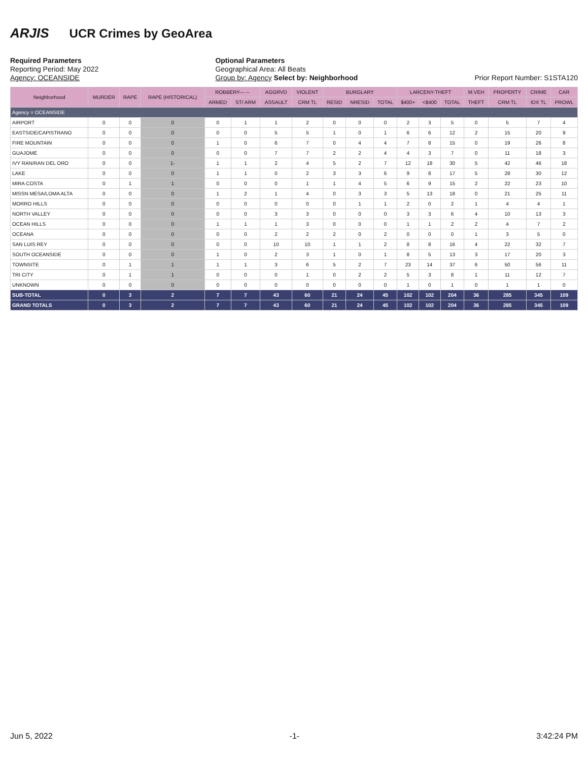ARJIS UCR Crimes by GeoArea
Required Parameters
Reporting Period: May 2022
Agency: OCEANSIDE
Optional Parameters
Geographical Area: All Beats
Group by: Agency Select by: Neighborhood
Prior Report Number: S1STA120
| Neighborhood | MURDER | RAPE | RAPE (HISTORICAL) | ROBBERY--- -- | | AGGRVD | VIOLENT | BURGLARY | | | LARCENY-THEFT | | | M.VEH | PROPERTY | CRIME | CAR |
| --- | --- | --- | --- | --- | --- | --- | --- | --- | --- | --- | --- | --- | --- | --- | --- | --- | --- |
| | | | | ARMED | ST/ ARM | ASSAULT | CRM TL | RESID | NRESID | TOTAL | $400+ | <$400 | TOTAL | THEFT | CRM TL | IDX TL | PROWL |
| Agency = OCEANSIDE | | | | | | | | | | | | | | | | | |
| AIRPORT | 0 | 0 | 0 | 0 | 1 | 1 | 2 | 0 | 0 | 0 | 2 | 3 | 5 | 0 | 5 | 7 | 4 |
| EASTSIDE/CAPISTRANO | 0 | 0 | 0 | 0 | 0 | 5 | 5 | 1 | 0 | 1 | 6 | 6 | 12 | 2 | 15 | 20 | 9 |
| FIRE MOUNTAIN | 0 | 0 | 0 | 1 | 0 | 6 | 7 | 0 | 4 | 4 | 7 | 8 | 15 | 0 | 19 | 26 | 8 |
| GUAJOME | 0 | 0 | 0 | 0 | 0 | 7 | 7 | 2 | 2 | 4 | 4 | 3 | 7 | 0 | 11 | 18 | 3 |
| IVY RAN/RAN DEL ORO | 0 | 0 | 1- | 1 | 1 | 2 | 4 | 5 | 2 | 7 | 12 | 18 | 30 | 5 | 42 | 46 | 18 |
| LAKE | 0 | 0 | 0 | 1 | 1 | 0 | 2 | 3 | 3 | 6 | 9 | 8 | 17 | 5 | 28 | 30 | 12 |
| MIRA COSTA | 0 | 1 | 1 | 0 | 0 | 0 | 1 | 1 | 4 | 5 | 6 | 9 | 15 | 2 | 22 | 23 | 10 |
| MISSN MESA/LOMA ALTA | 0 | 0 | 0 | 1 | 2 | 1 | 4 | 0 | 3 | 3 | 5 | 13 | 18 | 0 | 21 | 25 | 11 |
| MORRO HILLS | 0 | 0 | 0 | 0 | 0 | 0 | 0 | 0 | 1 | 1 | 2 | 0 | 2 | 1 | 4 | 4 | 1 |
| NORTH VALLEY | 0 | 0 | 0 | 0 | 0 | 3 | 3 | 0 | 0 | 0 | 3 | 3 | 6 | 4 | 10 | 13 | 3 |
| OCEAN HILLS | 0 | 0 | 0 | 1 | 1 | 1 | 3 | 0 | 0 | 0 | 1 | 1 | 2 | 2 | 4 | 7 | 2 |
| OCEANA | 0 | 0 | 0 | 0 | 0 | 2 | 2 | 2 | 0 | 2 | 0 | 0 | 0 | 1 | 3 | 5 | 0 |
| SAN LUIS REY | 0 | 0 | 0 | 0 | 0 | 10 | 10 | 1 | 1 | 2 | 8 | 8 | 16 | 4 | 22 | 32 | 7 |
| SOUTH OCEANSIDE | 0 | 0 | 0 | 1 | 0 | 2 | 3 | 1 | 0 | 1 | 8 | 5 | 13 | 3 | 17 | 20 | 3 |
| TOWNSITE | 0 | 1 | 1 | 1 | 1 | 3 | 6 | 5 | 2 | 7 | 23 | 14 | 37 | 6 | 50 | 56 | 11 |
| TRI CITY | 0 | 1 | 1 | 0 | 0 | 0 | 1 | 0 | 2 | 2 | 5 | 3 | 8 | 1 | 11 | 12 | 7 |
| UNKNOWN | 0 | 0 | 0 | 0 | 0 | 0 | 0 | 0 | 0 | 0 | 1 | 0 | 1 | 0 | 1 | 1 | 0 |
| SUB-TOTAL | 0 | 3 | 2 | 7 | 7 | 43 | 60 | 21 | 24 | 45 | 102 | 102 | 204 | 36 | 285 | 345 | 109 |
| GRAND TOTALS | 0 | 3 | 2 | 7 | 7 | 43 | 60 | 21 | 24 | 45 | 102 | 102 | 204 | 36 | 285 | 345 | 109 |
Jun 5, 2022 -1- 3:42:24 PM